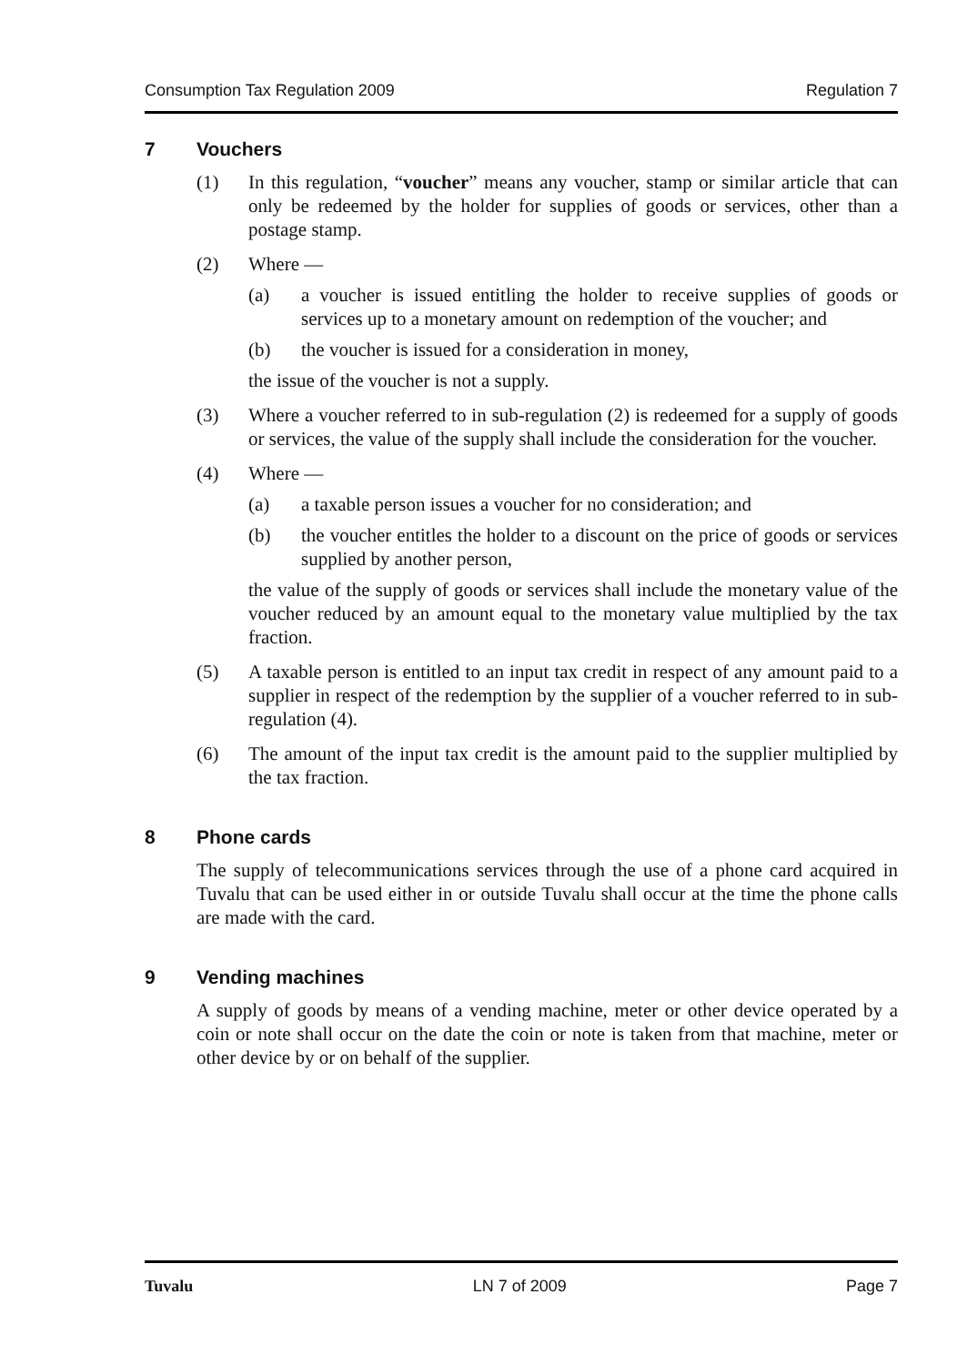Consumption Tax Regulation 2009 Regulation 7
7 Vouchers
(1) In this regulation, “voucher” means any voucher, stamp or similar article that can only be redeemed by the holder for supplies of goods or services, other than a postage stamp.
(2) Where —
(a) a voucher is issued entitling the holder to receive supplies of goods or services up to a monetary amount on redemption of the voucher; and
(b) the voucher is issued for a consideration in money,
the issue of the voucher is not a supply.
(3) Where a voucher referred to in sub-regulation (2) is redeemed for a supply of goods or services, the value of the supply shall include the consideration for the voucher.
(4) Where —
(a) a taxable person issues a voucher for no consideration; and
(b) the voucher entitles the holder to a discount on the price of goods or services supplied by another person,
the value of the supply of goods or services shall include the monetary value of the voucher reduced by an amount equal to the monetary value multiplied by the tax fraction.
(5) A taxable person is entitled to an input tax credit in respect of any amount paid to a supplier in respect of the redemption by the supplier of a voucher referred to in sub-regulation (4).
(6) The amount of the input tax credit is the amount paid to the supplier multiplied by the tax fraction.
8 Phone cards
The supply of telecommunications services through the use of a phone card acquired in Tuvalu that can be used either in or outside Tuvalu shall occur at the time the phone calls are made with the card.
9 Vending machines
A supply of goods by means of a vending machine, meter or other device operated by a coin or note shall occur on the date the coin or note is taken from that machine, meter or other device by or on behalf of the supplier.
Tuvalu LN 7 of 2009 Page 7